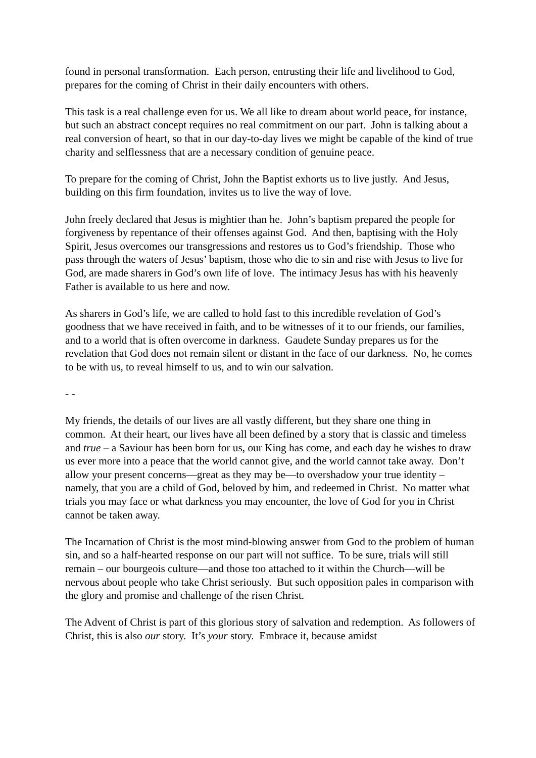found in personal transformation. Each person, entrusting their life and livelihood to God, prepares for the coming of Christ in their daily encounters with others.
This task is a real challenge even for us. We all like to dream about world peace, for instance, but such an abstract concept requires no real commitment on our part. John is talking about a real conversion of heart, so that in our day-to-day lives we might be capable of the kind of true charity and selflessness that are a necessary condition of genuine peace.
To prepare for the coming of Christ, John the Baptist exhorts us to live justly. And Jesus, building on this firm foundation, invites us to live the way of love.
John freely declared that Jesus is mightier than he. John’s baptism prepared the people for forgiveness by repentance of their offenses against God. And then, baptising with the Holy Spirit, Jesus overcomes our transgressions and restores us to God’s friendship. Those who pass through the waters of Jesus’ baptism, those who die to sin and rise with Jesus to live for God, are made sharers in God’s own life of love. The intimacy Jesus has with his heavenly Father is available to us here and now.
As sharers in God’s life, we are called to hold fast to this incredible revelation of God’s goodness that we have received in faith, and to be witnesses of it to our friends, our families, and to a world that is often overcome in darkness. Gaudete Sunday prepares us for the revelation that God does not remain silent or distant in the face of our darkness. No, he comes to be with us, to reveal himself to us, and to win our salvation.
- -
My friends, the details of our lives are all vastly different, but they share one thing in common. At their heart, our lives have all been defined by a story that is classic and timeless and true – a Saviour has been born for us, our King has come, and each day he wishes to draw us ever more into a peace that the world cannot give, and the world cannot take away. Don’t allow your present concerns—great as they may be—to overshadow your true identity – namely, that you are a child of God, beloved by him, and redeemed in Christ. No matter what trials you may face or what darkness you may encounter, the love of God for you in Christ cannot be taken away.
The Incarnation of Christ is the most mind-blowing answer from God to the problem of human sin, and so a half-hearted response on our part will not suffice. To be sure, trials will still remain – our bourgeois culture—and those too attached to it within the Church—will be nervous about people who take Christ seriously. But such opposition pales in comparison with the glory and promise and challenge of the risen Christ.
The Advent of Christ is part of this glorious story of salvation and redemption. As followers of Christ, this is also our story. It’s your story. Embrace it, because amidst